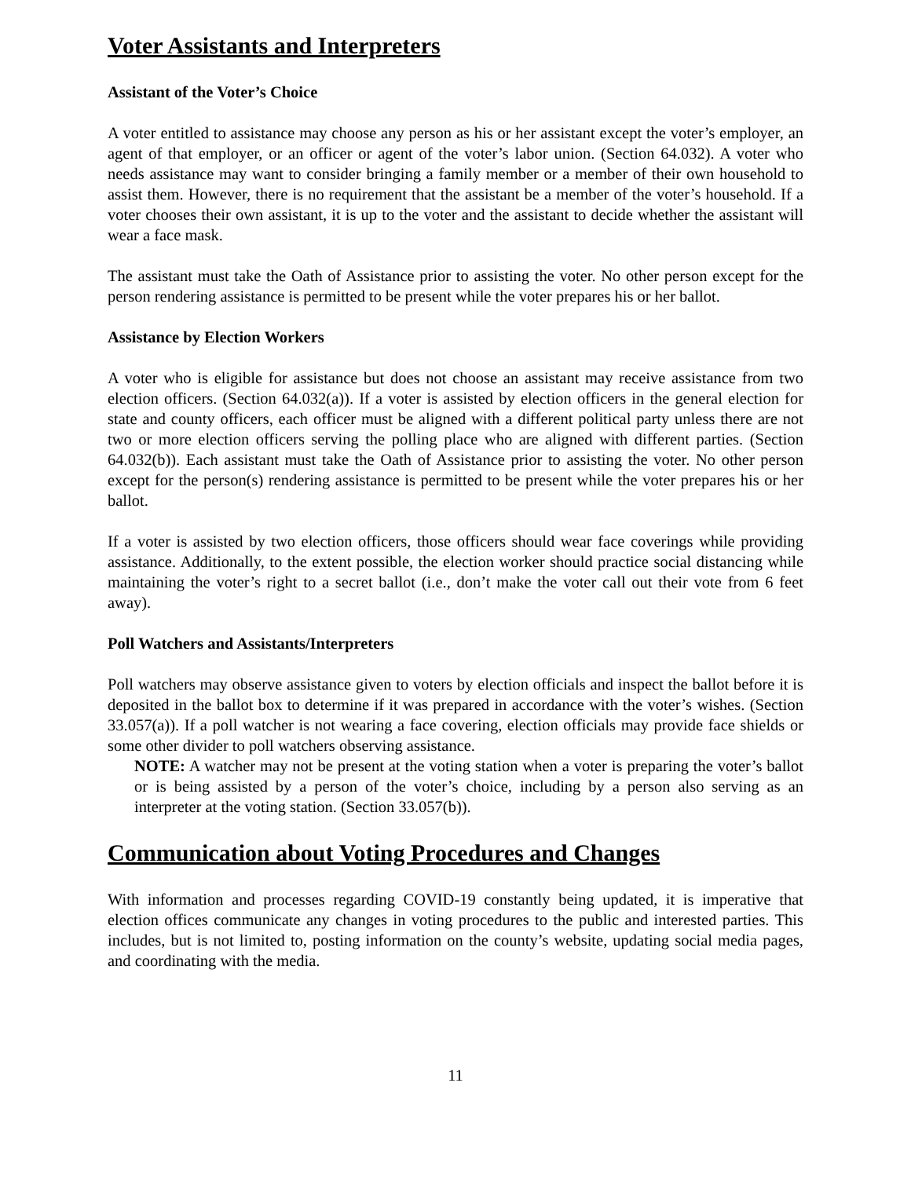Voter Assistants and Interpreters
Assistant of the Voter’s Choice
A voter entitled to assistance may choose any person as his or her assistant except the voter’s employer, an agent of that employer, or an officer or agent of the voter’s labor union. (Section 64.032). A voter who needs assistance may want to consider bringing a family member or a member of their own household to assist them. However, there is no requirement that the assistant be a member of the voter’s household. If a voter chooses their own assistant, it is up to the voter and the assistant to decide whether the assistant will wear a face mask.
The assistant must take the Oath of Assistance prior to assisting the voter. No other person except for the person rendering assistance is permitted to be present while the voter prepares his or her ballot.
Assistance by Election Workers
A voter who is eligible for assistance but does not choose an assistant may receive assistance from two election officers. (Section 64.032(a)). If a voter is assisted by election officers in the general election for state and county officers, each officer must be aligned with a different political party unless there are not two or more election officers serving the polling place who are aligned with different parties. (Section 64.032(b)). Each assistant must take the Oath of Assistance prior to assisting the voter. No other person except for the person(s) rendering assistance is permitted to be present while the voter prepares his or her ballot.
If a voter is assisted by two election officers, those officers should wear face coverings while providing assistance. Additionally, to the extent possible, the election worker should practice social distancing while maintaining the voter’s right to a secret ballot (i.e., don’t make the voter call out their vote from 6 feet away).
Poll Watchers and Assistants/Interpreters
Poll watchers may observe assistance given to voters by election officials and inspect the ballot before it is deposited in the ballot box to determine if it was prepared in accordance with the voter’s wishes. (Section 33.057(a)). If a poll watcher is not wearing a face covering, election officials may provide face shields or some other divider to poll watchers observing assistance.
NOTE: A watcher may not be present at the voting station when a voter is preparing the voter’s ballot or is being assisted by a person of the voter’s choice, including by a person also serving as an interpreter at the voting station. (Section 33.057(b)).
Communication about Voting Procedures and Changes
With information and processes regarding COVID-19 constantly being updated, it is imperative that election offices communicate any changes in voting procedures to the public and interested parties. This includes, but is not limited to, posting information on the county’s website, updating social media pages, and coordinating with the media.
11